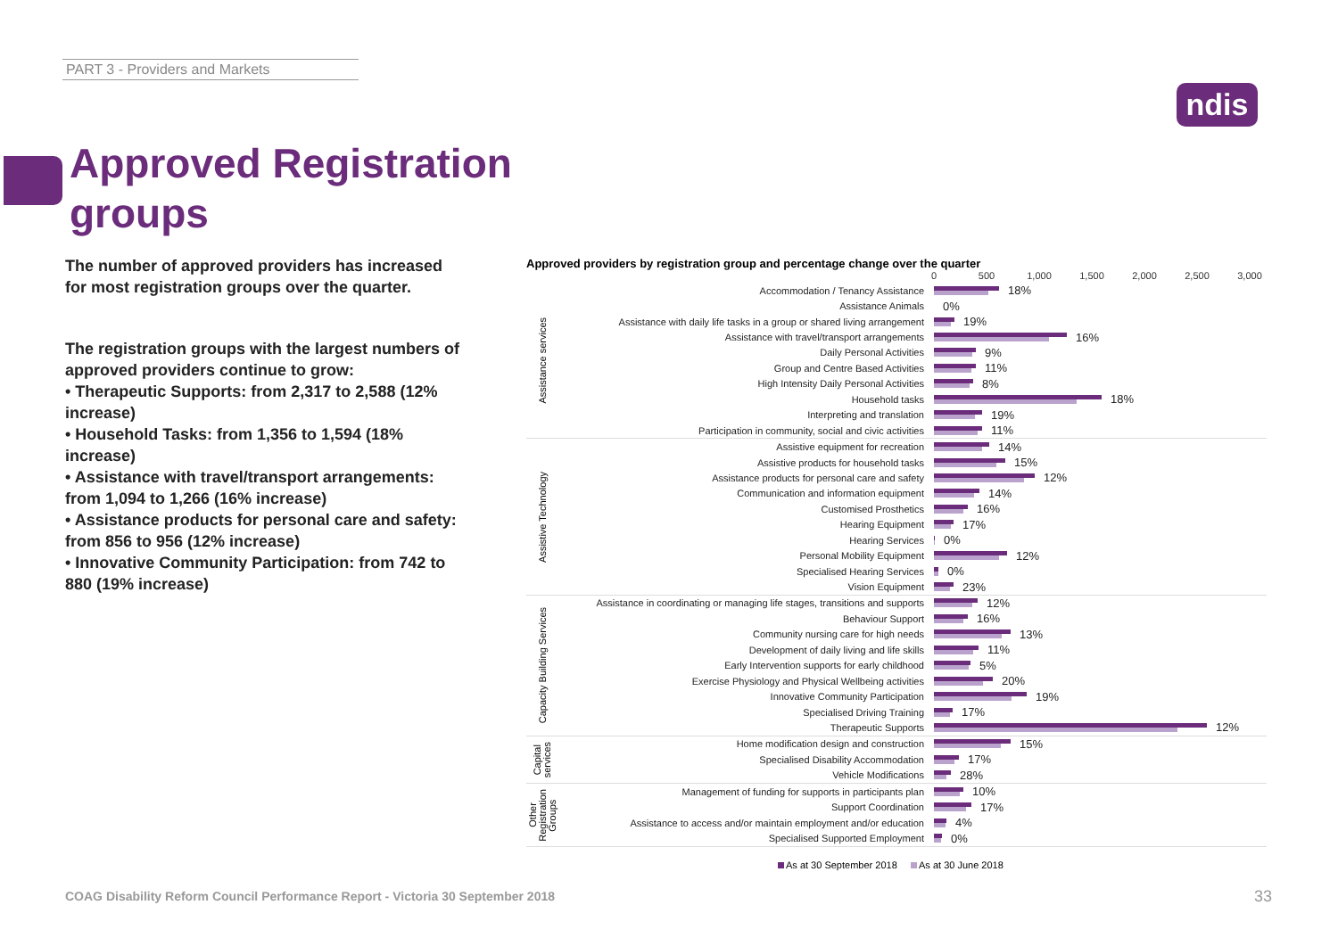PART 3 - Providers and Markets
ndis
Approved Registration groups
The number of approved providers has increased for most registration groups over the quarter.
The registration groups with the largest numbers of approved providers continue to grow:
• Therapeutic Supports: from 2,317 to 2,588 (12% increase)
• Household Tasks: from 1,356 to 1,594 (18% increase)
• Assistance with travel/transport arrangements: from 1,094 to 1,266 (16% increase)
• Assistance products for personal care and safety: from 856 to 956 (12% increase)
• Innovative Community Participation: from 742 to 880 (19% increase)
Approved providers by registration group and percentage change over the quarter
0 500 1,000 1,500 2,000 2,500 3,000
Assistance services
Accommodation / Tenancy Assistance
18%
Assistance Animals
0%
Assistance with daily life tasks in a group or shared living arrangement
19%
Assistance with travel/transport arrangements
16%
Daily Personal Activities
9%
Group and Centre Based Activities
11%
High Intensity Daily Personal Activities
8%
Household tasks
18%
Interpreting and translation
19%
Participation in community, social and civic activities
11%
Assistive Technology
Assistive equipment for recreation
14%
Assistive products for household tasks
15%
Assistance products for personal care and safety
12%
Communication and information equipment
14%
Customised Prosthetics
16%
Hearing Equipment
17%
Hearing Services
0%
Personal Mobility Equipment
12%
Specialised Hearing Services
0%
Vision Equipment
23%
Capacity Building Services
Assistance in coordinating or managing life stages, transitions and supports
12%
Behaviour Support
16%
Community nursing care for high needs
13%
Development of daily living and life skills
11%
Early Intervention supports for early childhood
5%
Exercise Physiology and Physical Wellbeing activities
20%
Innovative Community Participation
19%
Specialised Driving Training
17%
Therapeutic Supports
12%
Capital
services
Home modification design and construction
15%
Specialised Disability Accommodation
17%
Vehicle Modifications
28%
Other
Registration
Groups
Management of funding for supports in participants plan
10%
Support Coordination
17%
Assistance to access and/or maintain employment and/or education
4%
Specialised Supported Employment
0%
As at 30 September 2018 As at 30 June 2018
COAG Disability Reform Council Performance Report - Victoria 30 September 2018
33